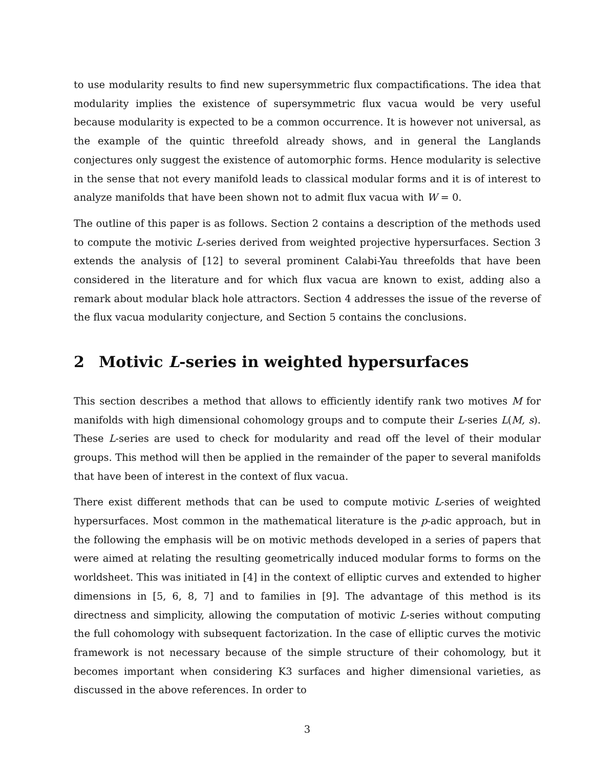to use modularity results to find new supersymmetric flux compactifications. The idea that modularity implies the existence of supersymmetric flux vacua would be very useful because modularity is expected to be a common occurrence. It is however not universal, as the example of the quintic threefold already shows, and in general the Langlands conjectures only suggest the existence of automorphic forms. Hence modularity is selective in the sense that not every manifold leads to classical modular forms and it is of interest to analyze manifolds that have been shown not to admit flux vacua with W = 0.
The outline of this paper is as follows. Section 2 contains a description of the methods used to compute the motivic L-series derived from weighted projective hypersurfaces. Section 3 extends the analysis of [12] to several prominent Calabi-Yau threefolds that have been considered in the literature and for which flux vacua are known to exist, adding also a remark about modular black hole attractors. Section 4 addresses the issue of the reverse of the flux vacua modularity conjecture, and Section 5 contains the conclusions.
2 Motivic L-series in weighted hypersurfaces
This section describes a method that allows to efficiently identify rank two motives M for manifolds with high dimensional cohomology groups and to compute their L-series L(M, s). These L-series are used to check for modularity and read off the level of their modular groups. This method will then be applied in the remainder of the paper to several manifolds that have been of interest in the context of flux vacua.
There exist different methods that can be used to compute motivic L-series of weighted hypersurfaces. Most common in the mathematical literature is the p-adic approach, but in the following the emphasis will be on motivic methods developed in a series of papers that were aimed at relating the resulting geometrically induced modular forms to forms on the worldsheet. This was initiated in [4] in the context of elliptic curves and extended to higher dimensions in [5, 6, 8, 7] and to families in [9]. The advantage of this method is its directness and simplicity, allowing the computation of motivic L-series without computing the full cohomology with subsequent factorization. In the case of elliptic curves the motivic framework is not necessary because of the simple structure of their cohomology, but it becomes important when considering K3 surfaces and higher dimensional varieties, as discussed in the above references. In order to
3